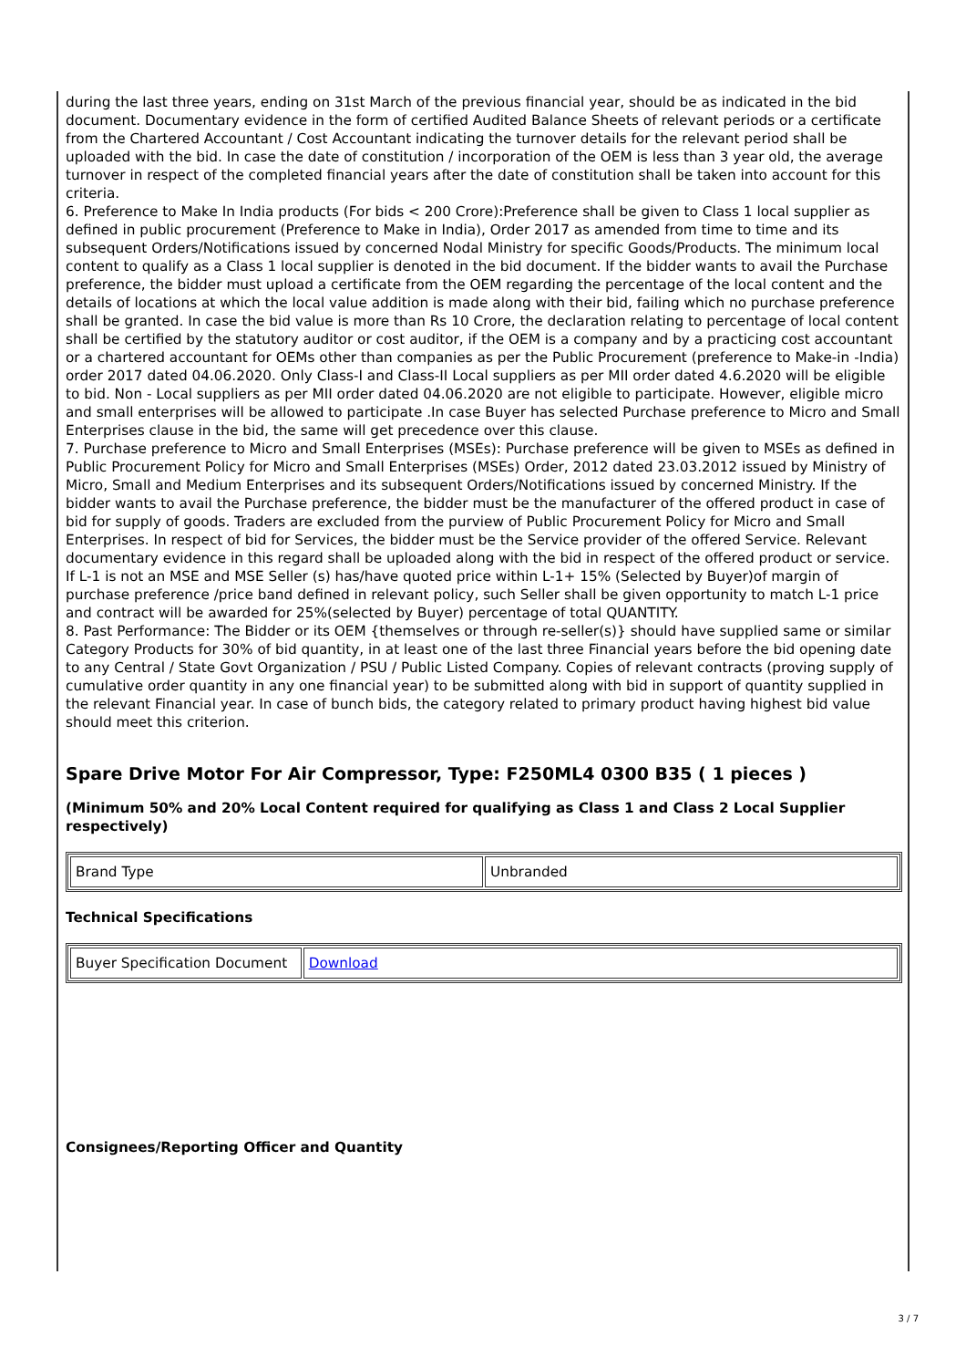during the last three years, ending on 31st March of the previous financial year, should be as indicated in the bid document. Documentary evidence in the form of certified Audited Balance Sheets of relevant periods or a certificate from the Chartered Accountant / Cost Accountant indicating the turnover details for the relevant period shall be uploaded with the bid. In case the date of constitution / incorporation of the OEM is less than 3 year old, the average turnover in respect of the completed financial years after the date of constitution shall be taken into account for this criteria.
6. Preference to Make In India products (For bids < 200 Crore):Preference shall be given to Class 1 local supplier as defined in public procurement (Preference to Make in India), Order 2017 as amended from time to time and its subsequent Orders/Notifications issued by concerned Nodal Ministry for specific Goods/Products. The minimum local content to qualify as a Class 1 local supplier is denoted in the bid document. If the bidder wants to avail the Purchase preference, the bidder must upload a certificate from the OEM regarding the percentage of the local content and the details of locations at which the local value addition is made along with their bid, failing which no purchase preference shall be granted. In case the bid value is more than Rs 10 Crore, the declaration relating to percentage of local content shall be certified by the statutory auditor or cost auditor, if the OEM is a company and by a practicing cost accountant or a chartered accountant for OEMs other than companies as per the Public Procurement (preference to Make-in -India) order 2017 dated 04.06.2020. Only Class-I and Class-II Local suppliers as per MII order dated 4.6.2020 will be eligible to bid. Non - Local suppliers as per MII order dated 04.06.2020 are not eligible to participate. However, eligible micro and small enterprises will be allowed to participate .In case Buyer has selected Purchase preference to Micro and Small Enterprises clause in the bid, the same will get precedence over this clause.
7. Purchase preference to Micro and Small Enterprises (MSEs): Purchase preference will be given to MSEs as defined in Public Procurement Policy for Micro and Small Enterprises (MSEs) Order, 2012 dated 23.03.2012 issued by Ministry of Micro, Small and Medium Enterprises and its subsequent Orders/Notifications issued by concerned Ministry. If the bidder wants to avail the Purchase preference, the bidder must be the manufacturer of the offered product in case of bid for supply of goods. Traders are excluded from the purview of Public Procurement Policy for Micro and Small Enterprises. In respect of bid for Services, the bidder must be the Service provider of the offered Service. Relevant documentary evidence in this regard shall be uploaded along with the bid in respect of the offered product or service. If L-1 is not an MSE and MSE Seller (s) has/have quoted price within L-1+ 15% (Selected by Buyer)of margin of purchase preference /price band defined in relevant policy, such Seller shall be given opportunity to match L-1 price and contract will be awarded for 25%(selected by Buyer) percentage of total QUANTITY.
8. Past Performance: The Bidder or its OEM {themselves or through re-seller(s)} should have supplied same or similar Category Products for 30% of bid quantity, in at least one of the last three Financial years before the bid opening date to any Central / State Govt Organization / PSU / Public Listed Company. Copies of relevant contracts (proving supply of cumulative order quantity in any one financial year) to be submitted along with bid in support of quantity supplied in the relevant Financial year. In case of bunch bids, the category related to primary product having highest bid value should meet this criterion.
Spare Drive Motor For Air Compressor, Type: F250ML4 0300 B35 ( 1 pieces )
(Minimum 50% and 20% Local Content required for qualifying as Class 1 and Class 2 Local Supplier respectively)
| Brand Type | Unbranded |
Technical Specifications
| Buyer Specification Document | Download |
Consignees/Reporting Officer and Quantity
3 / 7